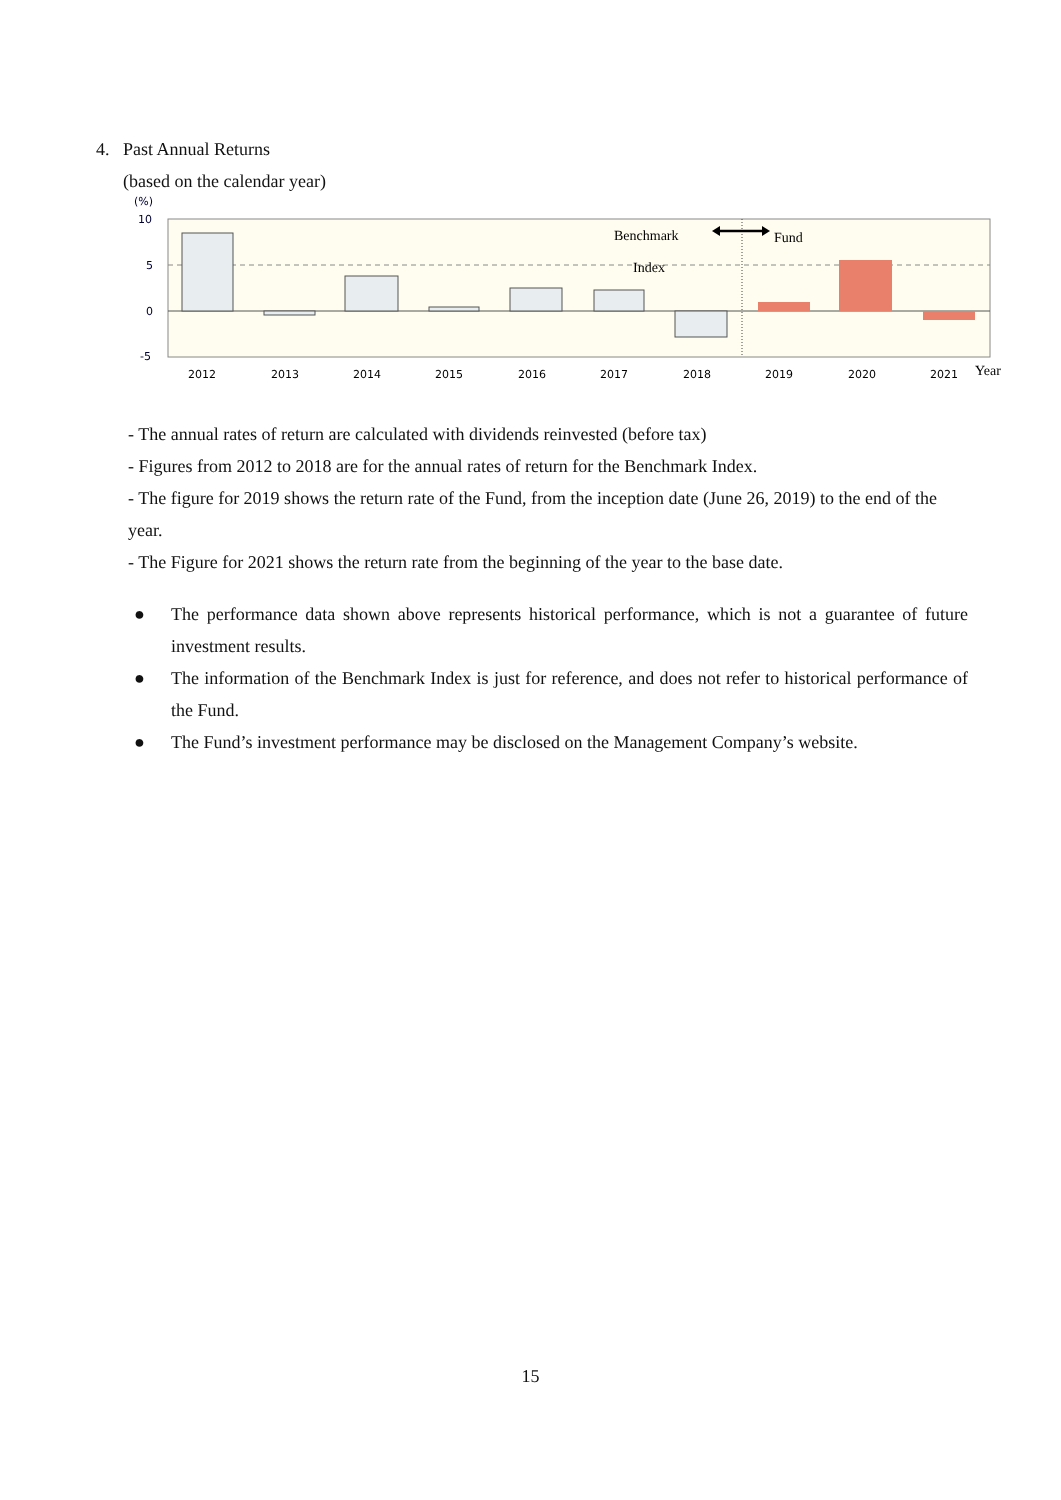4. Past Annual Returns
(based on the calendar year)
(%)
10
5
0
-5
2012
2013
2014
2015
2016
2017
2018
2019
2020
2021
Benchmark
Index
Fund
Year
- The annual rates of return are calculated with dividends reinvested (before tax)
- Figures from 2012 to 2018 are for the annual rates of return for the Benchmark Index.
- The figure for 2019 shows the return rate of the Fund, from the inception date (June 26, 2019) to the end of the year.
- The Figure for 2021 shows the return rate from the beginning of the year to the base date.
● The performance data shown above represents historical performance, which is not a guarantee of future investment results.
● The information of the Benchmark Index is just for reference, and does not refer to historical performance of the Fund.
● The Fund’s investment performance may be disclosed on the Management Company’s website.
15